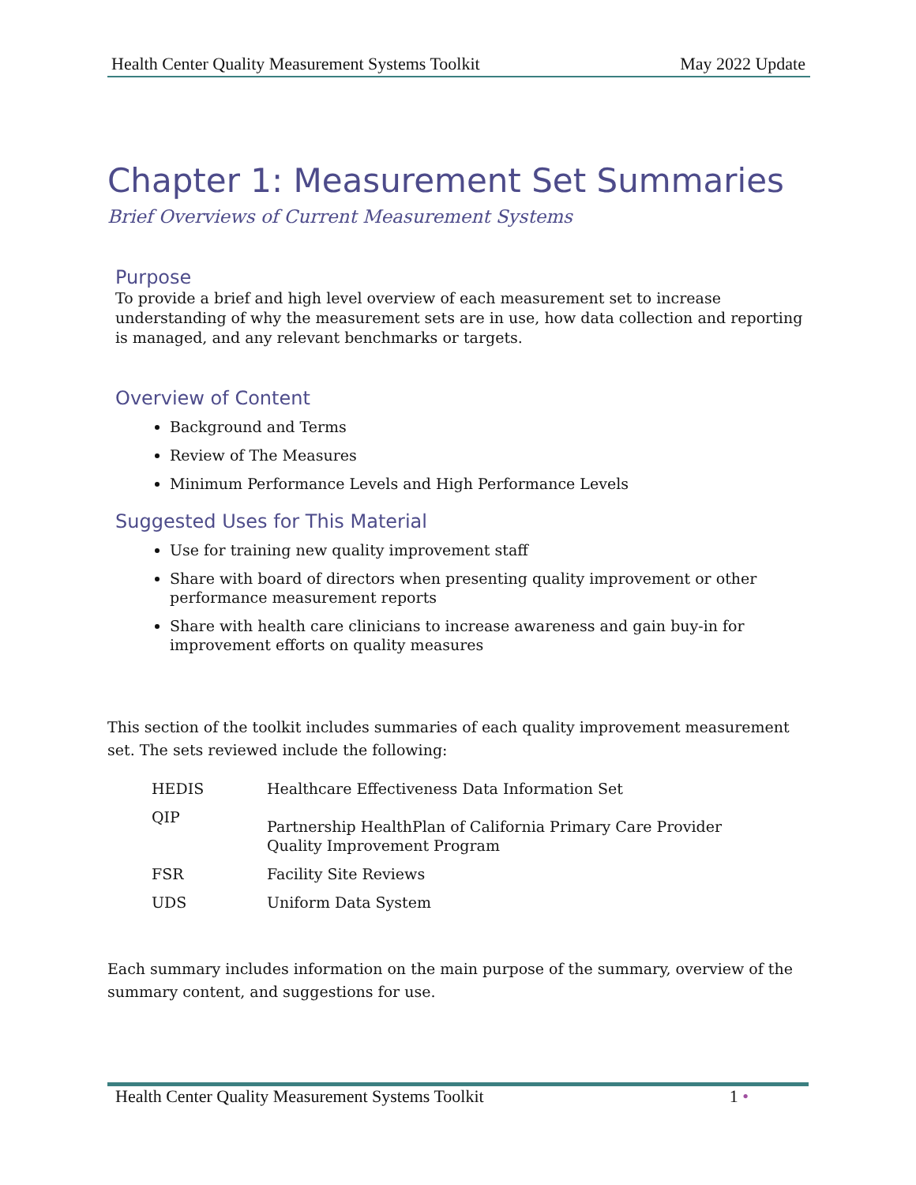Health Center Quality Measurement Systems Toolkit May 2022 Update
Chapter 1: Measurement Set Summaries
Brief Overviews of Current Measurement Systems
Purpose
To provide a brief and high level overview of each measurement set to increase understanding of why the measurement sets are in use, how data collection and reporting is managed, and any relevant benchmarks or targets.
Overview of Content
Background and Terms
Review of The Measures
Minimum Performance Levels and High Performance Levels
Suggested Uses for This Material
Use for training new quality improvement staff
Share with board of directors when presenting quality improvement or other performance measurement reports
Share with health care clinicians to increase awareness and gain buy-in for improvement efforts on quality measures
This section of the toolkit includes summaries of each quality improvement measurement set. The sets reviewed include the following:
| HEDIS | Healthcare Effectiveness Data Information Set |
| QIP | Partnership HealthPlan of California Primary Care Provider Quality Improvement Program |
| FSR | Facility Site Reviews |
| UDS | Uniform Data System |
Each summary includes information on the main purpose of the summary, overview of the summary content, and suggestions for use.
Health Center Quality Measurement Systems Toolkit 1 •